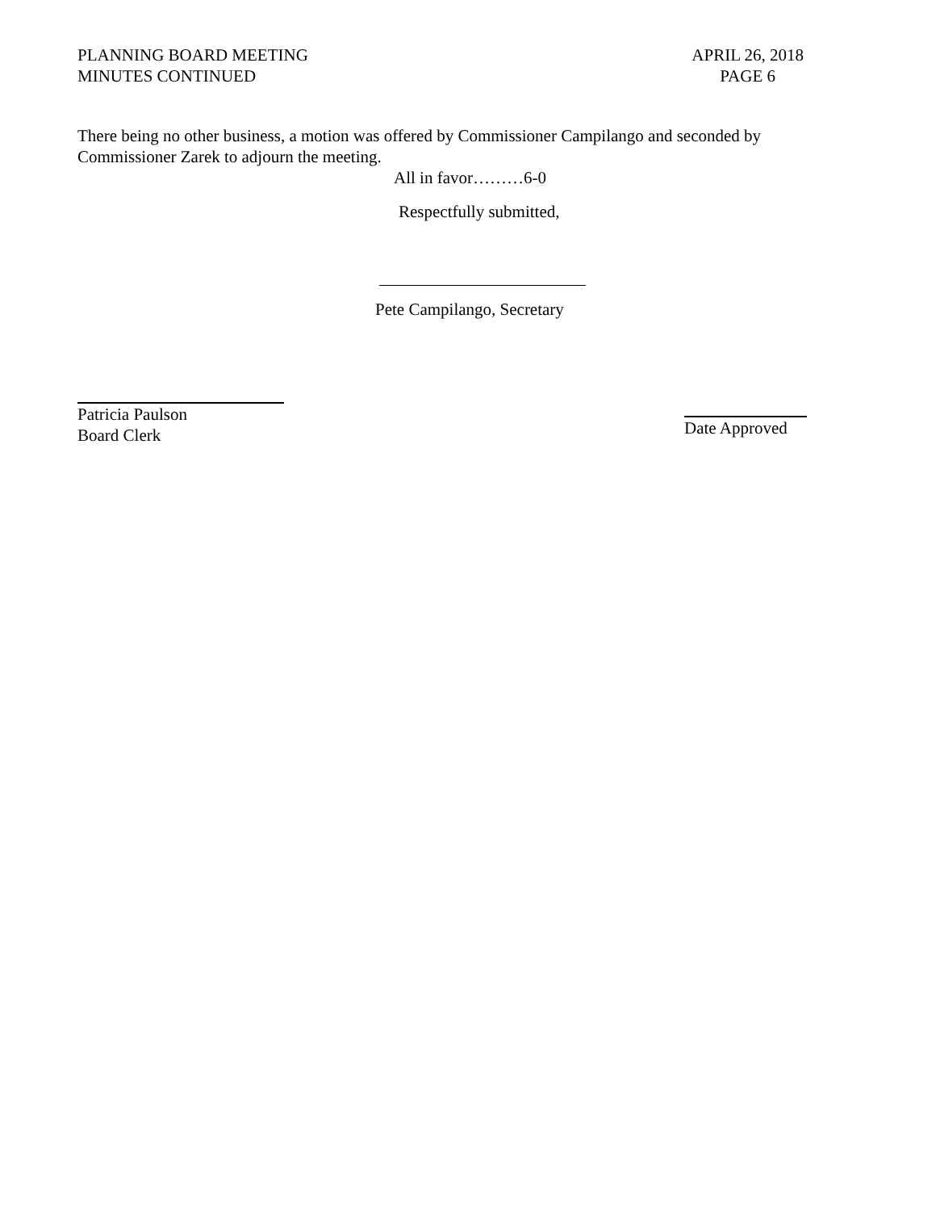PLANNING BOARD MEETING
MINUTES CONTINUED
APRIL 26, 2018
PAGE 6
There being no other business, a motion was offered by Commissioner Campilango and seconded by Commissioner Zarek to adjourn the meeting.
All in favor………6-0
Respectfully submitted,
Pete Campilango, Secretary
Patricia Paulson
Board Clerk
Date Approved